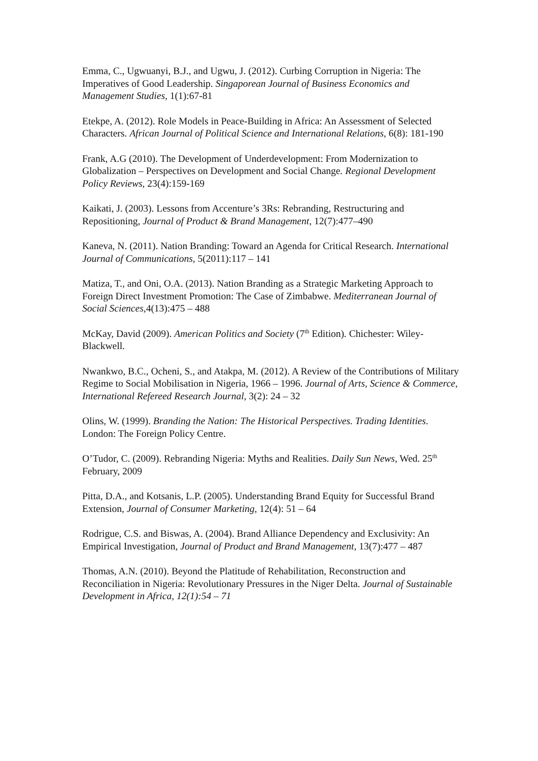Emma, C., Ugwuanyi, B.J., and Ugwu, J. (2012). Curbing Corruption in Nigeria: The Imperatives of Good Leadership. Singaporean Journal of Business Economics and Management Studies, 1(1):67-81
Etekpe, A. (2012). Role Models in Peace-Building in Africa: An Assessment of Selected Characters. African Journal of Political Science and International Relations, 6(8): 181-190
Frank, A.G (2010). The Development of Underdevelopment: From Modernization to Globalization – Perspectives on Development and Social Change. Regional Development Policy Reviews, 23(4):159-169
Kaikati, J. (2003). Lessons from Accenture’s 3Rs: Rebranding, Restructuring and Repositioning, Journal of Product & Brand Management, 12(7):477–490
Kaneva, N. (2011). Nation Branding: Toward an Agenda for Critical Research. International
Journal of Communications, 5(2011):117 – 141
Matiza, T., and Oni, O.A. (2013). Nation Branding as a Strategic Marketing Approach to Foreign Direct Investment Promotion: The Case of Zimbabwe. Mediterranean Journal of Social Sciences, 4(13):475 – 488
McKay, David (2009). American Politics and Society (7<sup>th</sup> Edition). Chichester: Wiley-Blackwell.
Nwankwo, B.C., Ocheni, S., and Atakpa, M. (2012). A Review of the Contributions of Military Regime to Social Mobilisation in Nigeria, 1966 – 1996. Journal of Arts, Science & Commerce, International Refereed Research Journal, 3(2): 24 – 32
Olins, W. (1999). Branding the Nation: The Historical Perspectives. Trading Identities. London: The Foreign Policy Centre.
O’Tudor, C. (2009). Rebranding Nigeria: Myths and Realities. Daily Sun News, Wed. 25<sup>th</sup>
February, 2009
Pitta, D.A., and Kotsanis, L.P. (2005). Understanding Brand Equity for Successful Brand
Extension, Journal of Consumer Marketing, 12(4): 51 – 64
Rodrigue, C.S. and Biswas, A. (2004). Brand Alliance Dependency and Exclusivity: An Empirical Investigation, Journal of Product and Brand Management, 13(7):477 – 487
Thomas, A.N. (2010). Beyond the Platitude of Rehabilitation, Reconstruction and Reconciliation in Nigeria: Revolutionary Pressures in the Niger Delta. Journal of Sustainable Development in Africa, 12(1):54 – 71